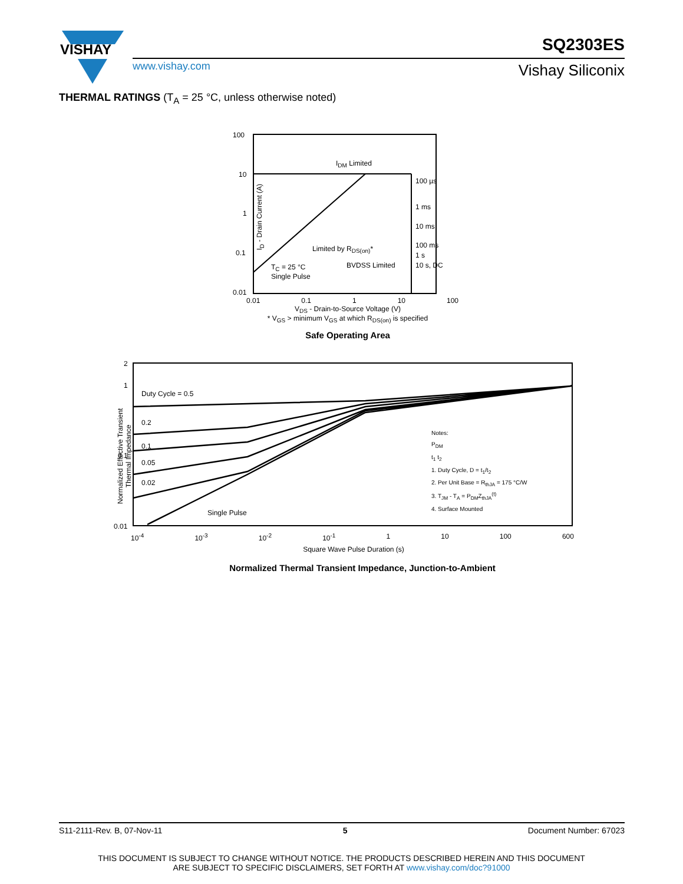VISHAY
SQ2303ES
www.vishay.com Vishay Siliconix
THERMAL RATINGS (T<sub>A</sub> = 25 °C, unless otherwise noted)
100
10
1
0.1
0.01
I<sub>DM</sub> Limited
100 µs
1 ms
10 ms
100 ms
1 s
10 s, DC
Limited by R<sub>DS(on)</sub>*
T<sub>C</sub> = 25 °C
Single Pulse
BVDSS Limited
I<sub>D</sub> - Drain Current (A)
0.01 0.1 1 10 100
V<sub>DS</sub> - Drain-to-Source Voltage (V)
* V<sub>GS</sub> > minimum V<sub>GS</sub> at which R<sub>DS(on)</sub> is specified
Safe Operating Area
2
1
0.1
0.01
Duty Cycle = 0.5
0.2
0.1
0.05
0.02
Single Pulse
Notes:
P<sub>DM</sub>
t<sub>1</sub> t<sub>2</sub>
1. Duty Cycle, D = t<sub>1</sub>/t<sub>2</sub>
2. Per Unit Base = R<sub>thJA</sub> = 175 °C/W
3. T<sub>JM</sub> - T<sub>A</sub> = P<sub>DM</sub>Z<sub>thJA</sub><sup>(t)</sup>
4. Surface Mounted
Normalized Effective Transient
Thermal Impedance
10<sup>-4</sup> 10<sup>-3</sup> 10<sup>-2</sup> 10<sup>-1</sup> 1 10 100 600
Square Wave Pulse Duration (s)
Normalized Thermal Transient Impedance, Junction-to-Ambient
S11-2111-Rev. B, 07-Nov-11 5 Document Number: 67023
THIS DOCUMENT IS SUBJECT TO CHANGE WITHOUT NOTICE. THE PRODUCTS DESCRIBED HEREIN AND THIS DOCUMENT
ARE SUBJECT TO SPECIFIC DISCLAIMERS, SET FORTH AT www.vishay.com/doc?91000